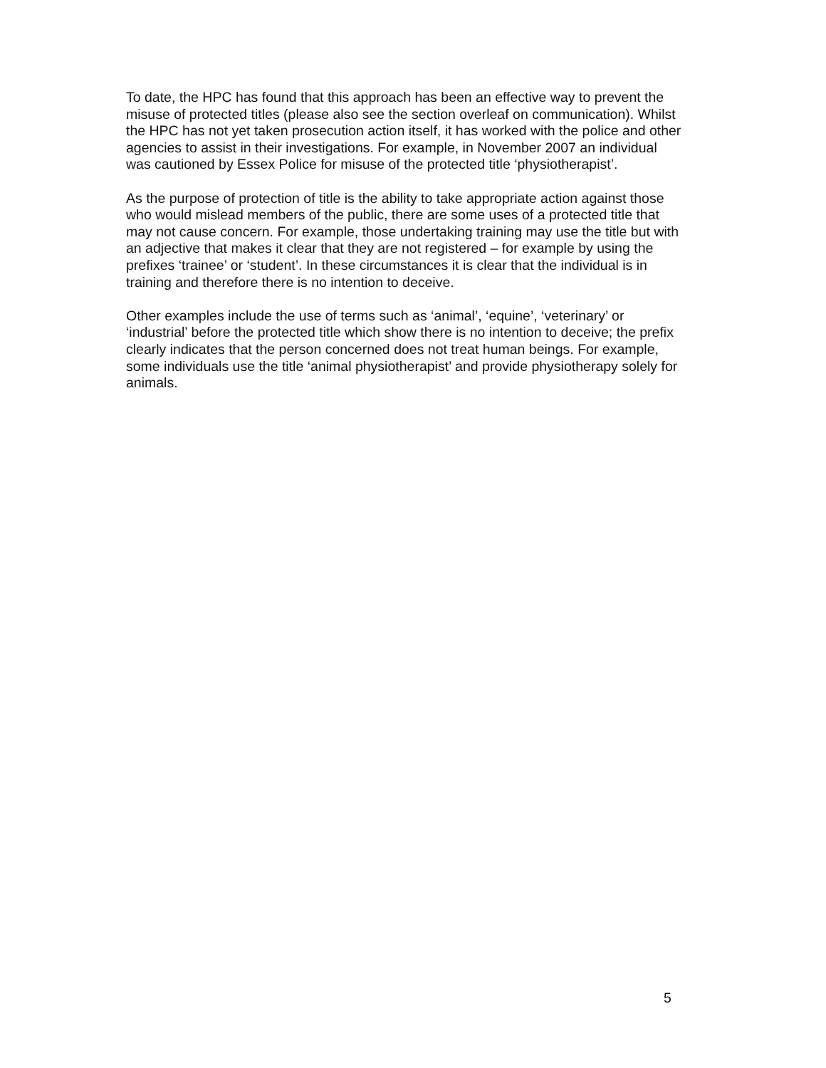To date, the HPC has found that this approach has been an effective way to prevent the misuse of protected titles (please also see the section overleaf on communication). Whilst the HPC has not yet taken prosecution action itself, it has worked with the police and other agencies to assist in their investigations. For example, in November 2007 an individual was cautioned by Essex Police for misuse of the protected title ‘physiotherapist’.
As the purpose of protection of title is the ability to take appropriate action against those who would mislead members of the public, there are some uses of a protected title that may not cause concern. For example, those undertaking training may use the title but with an adjective that makes it clear that they are not registered – for example by using the prefixes ‘trainee’ or ‘student’. In these circumstances it is clear that the individual is in training and therefore there is no intention to deceive.
Other examples include the use of terms such as ‘animal’, ‘equine’, ‘veterinary’ or ‘industrial’ before the protected title which show there is no intention to deceive; the prefix clearly indicates that the person concerned does not treat human beings. For example, some individuals use the title ‘animal physiotherapist’ and provide physiotherapy solely for animals.
5